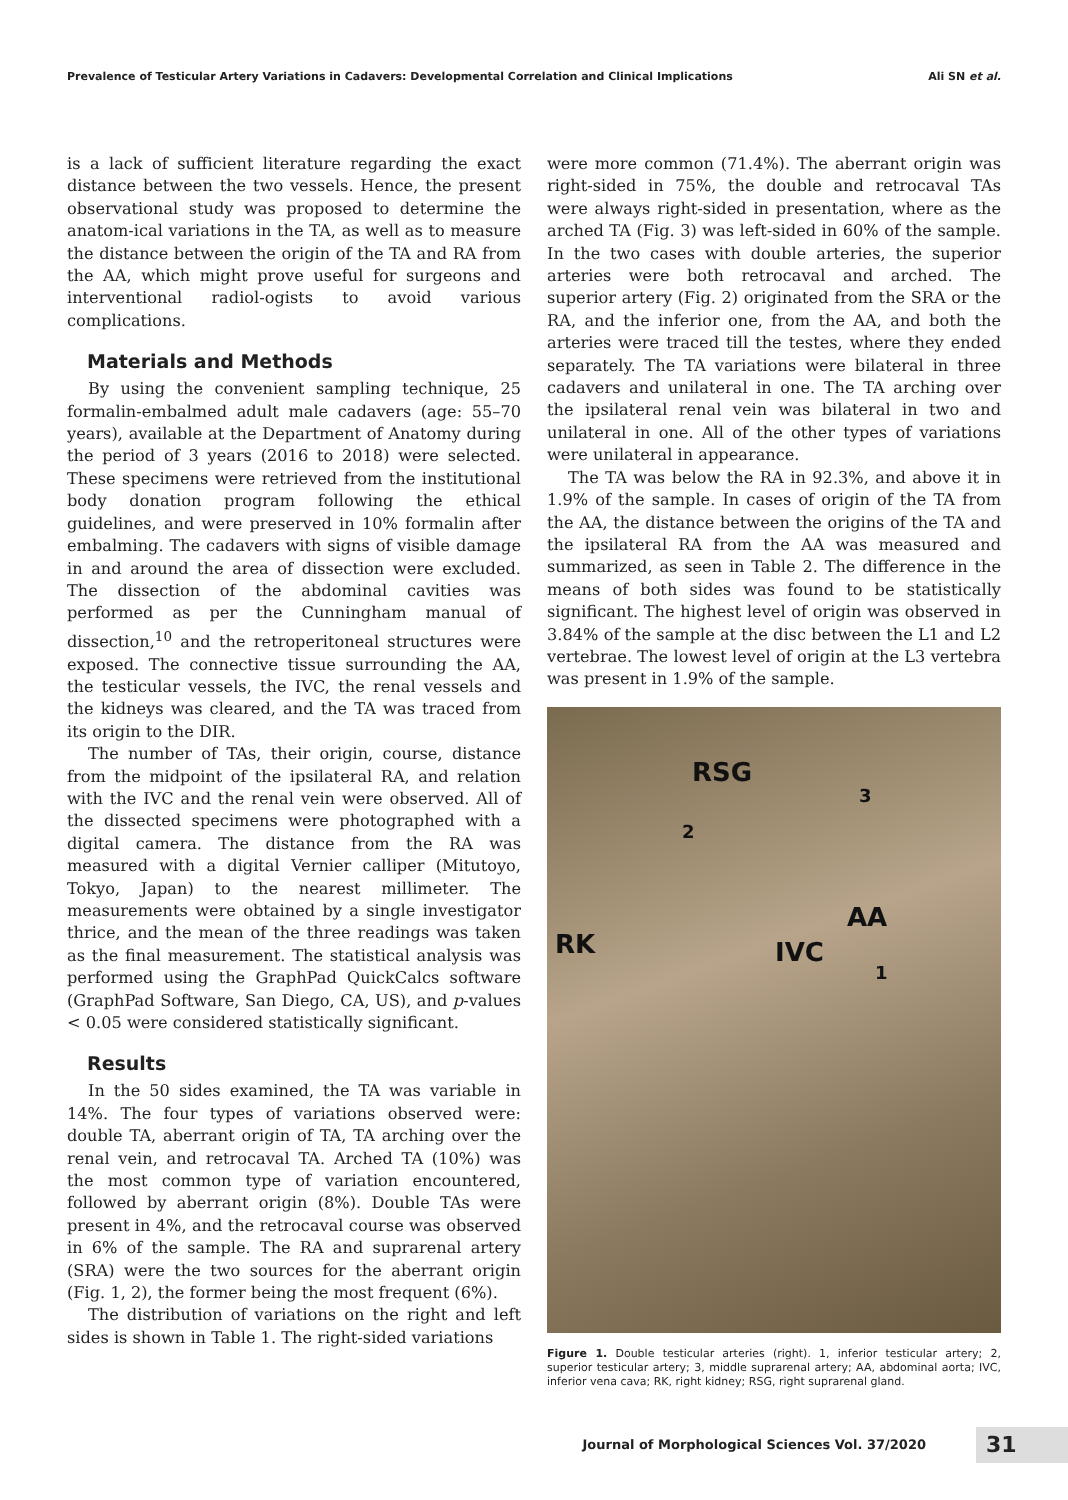Prevalence of Testicular Artery Variations in Cadavers: Developmental Correlation and Clinical Implications Ali SN et al.
is a lack of sufficient literature regarding the exact distance between the two vessels. Hence, the present observational study was proposed to determine the anatom-ical variations in the TA, as well as to measure the distance between the origin of the TA and RA from the AA, which might prove useful for surgeons and interventional radiol-ogists to avoid various complications.
Materials and Methods
By using the convenient sampling technique, 25 formalin-embalmed adult male cadavers (age: 55–70 years), available at the Department of Anatomy during the period of 3 years (2016 to 2018) were selected. These specimens were retrieved from the institutional body donation program following the ethical guidelines, and were preserved in 10% formalin after embalming. The cadavers with signs of visible damage in and around the area of dissection were excluded. The dissection of the abdominal cavities was performed as per the Cunningham manual of dissection,<sup>10</sup> and the retroperitoneal structures were exposed. The connective tissue surrounding the AA, the testicular vessels, the IVC, the renal vessels and the kidneys was cleared, and the TA was traced from its origin to the DIR.
The number of TAs, their origin, course, distance from the midpoint of the ipsilateral RA, and relation with the IVC and the renal vein were observed. All of the dissected specimens were photographed with a digital camera. The distance from the RA was measured with a digital Vernier calliper (Mitutoyo, Tokyo, Japan) to the nearest millimeter. The measurements were obtained by a single investigator thrice, and the mean of the three readings was taken as the final measurement. The statistical analysis was performed using the GraphPad QuickCalcs software (GraphPad Software, San Diego, CA, US), and p-values < 0.05 were considered statistically significant.
Results
In the 50 sides examined, the TA was variable in 14%. The four types of variations observed were: double TA, aberrant origin of TA, TA arching over the renal vein, and retrocaval TA. Arched TA (10%) was the most common type of variation encountered, followed by aberrant origin (8%). Double TAs were present in 4%, and the retrocaval course was observed in 6% of the sample. The RA and suprarenal artery (SRA) were the two sources for the aberrant origin (Fig. 1, 2), the former being the most frequent (6%).
The distribution of variations on the right and left sides is shown in Table 1. The right-sided variations
were more common (71.4%). The aberrant origin was right-sided in 75%, the double and retrocaval TAs were always right-sided in presentation, where as the arched TA (Fig. 3) was left-sided in 60% of the sample. In the two cases with double arteries, the superior arteries were both retrocaval and arched. The superior artery (Fig. 2) originated from the SRA or the RA, and the inferior one, from the AA, and both the arteries were traced till the testes, where they ended separately. The TA variations were bilateral in three cadavers and unilateral in one. The TA arching over the ipsilateral renal vein was bilateral in two and unilateral in one. All of the other types of variations were unilateral in appearance.
The TA was below the RA in 92.3%, and above it in 1.9% of the sample. In cases of origin of the TA from the AA, the distance between the origins of the TA and the ipsilateral RA from the AA was measured and summarized, as seen in Table 2. The difference in the means of both sides was found to be statistically significant. The highest level of origin was observed in 3.84% of the sample at the disc between the L1 and L2 vertebrae. The lowest level of origin at the L3 vertebra was present in 1.9% of the sample.
RSG
3
2
RK
AA
IVC
1
Figure 1. Double testicular arteries (right). 1, inferior testicular artery; 2, superior testicular artery; 3, middle suprarenal artery; AA, abdominal aorta; IVC, inferior vena cava; RK, right kidney; RSG, right suprarenal gland.
Journal of Morphological Sciences Vol. 37/2020 31